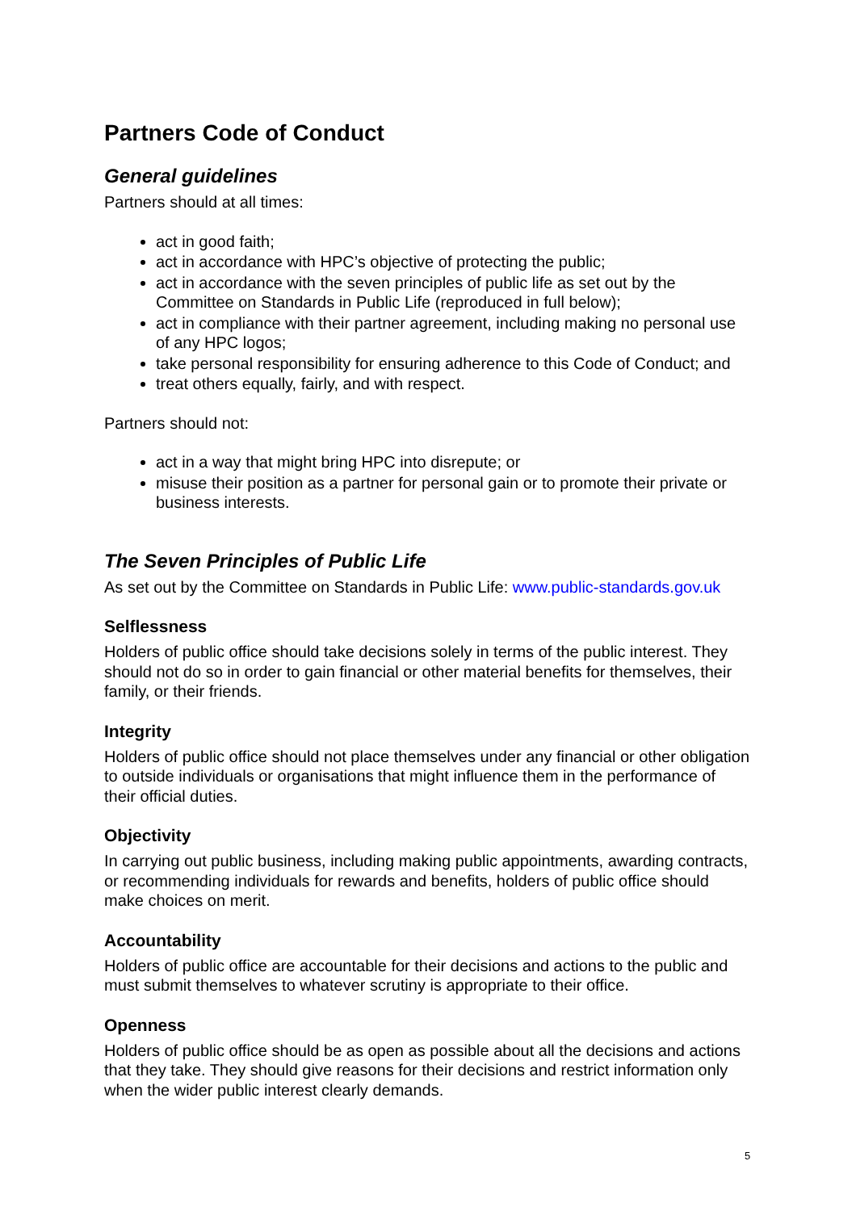Partners Code of Conduct
General guidelines
Partners should at all times:
act in good faith;
act in accordance with HPC’s objective of protecting the public;
act in accordance with the seven principles of public life as set out by the Committee on Standards in Public Life (reproduced in full below);
act in compliance with their partner agreement, including making no personal use of any HPC logos;
take personal responsibility for ensuring adherence to this Code of Conduct; and
treat others equally, fairly, and with respect.
Partners should not:
act in a way that might bring HPC into disrepute; or
misuse their position as a partner for personal gain or to promote their private or business interests.
The Seven Principles of Public Life
As set out by the Committee on Standards in Public Life: www.public-standards.gov.uk
Selflessness
Holders of public office should take decisions solely in terms of the public interest. They should not do so in order to gain financial or other material benefits for themselves, their family, or their friends.
Integrity
Holders of public office should not place themselves under any financial or other obligation to outside individuals or organisations that might influence them in the performance of their official duties.
Objectivity
In carrying out public business, including making public appointments, awarding contracts, or recommending individuals for rewards and benefits, holders of public office should make choices on merit.
Accountability
Holders of public office are accountable for their decisions and actions to the public and must submit themselves to whatever scrutiny is appropriate to their office.
Openness
Holders of public office should be as open as possible about all the decisions and actions that they take. They should give reasons for their decisions and restrict information only when the wider public interest clearly demands.
5